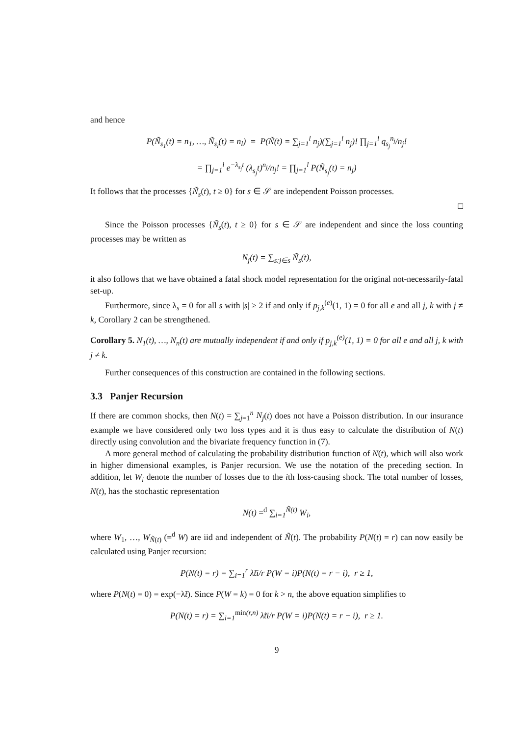and hence
P(Ñ<sub>s<sub>1</sub></sub>(t) = n<sub>1</sub>, …, Ñ<sub>s<sub>l</sub></sub>(t) = n<sub>l</sub>) = P(Ñ(t) = ∑<sub>j=1</sub><sup>l</sup> n<sub>j</sub>)(∑<sub>j=1</sub><sup>l</sup> n<sub>j</sub>)! ∏<sub>j=1</sub><sup>l</sup> q<sub>s<sub>j</sub></sub><sup>n<sub>j</sub></sup>/n<sub>j</sub>!
= ∏<sub>j=1</sub><sup>l</sup> e<sup>−λ<sub>s<sub>j</sub></sub>t</sup> (λ<sub>s<sub>j</sub></sub>t)<sup>n<sub>j</sub></sup>/n<sub>j</sub>! = ∏<sub>j=1</sub><sup>l</sup> P(Ñ<sub>s<sub>j</sub></sub>(t) = n<sub>j</sub>)
It follows that the processes {Ñ<sub>s</sub>(t), t ≥ 0} for s ∈ 𝒮 are independent Poisson processes.
□
Since the Poisson processes {Ñ<sub>s</sub>(t), t ≥ 0} for s ∈ 𝒮 are independent and since the loss counting processes may be written as
N<sub>j</sub>(t) = ∑<sub>s:j∈s</sub> Ñ<sub>s</sub>(t),
it also follows that we have obtained a fatal shock model representation for the original not-necessarily-fatal set-up.
Furthermore, since λ<sub>s</sub> = 0 for all s with |s| ≥ 2 if and only if p<sub>j,k</sub><sup>(e)</sup>(1, 1) = 0 for all e and all j, k with j ≠ k, Corollary 2 can be strengthened.
Corollary 5. N<sub>1</sub>(t), …, N<sub>n</sub>(t) are mutually independent if and only if p<sub>j,k</sub><sup>(e)</sup>(1, 1) = 0 for all e and all j, k with j ≠ k.
Further consequences of this construction are contained in the following sections.
3.3 Panjer Recursion
If there are common shocks, then N(t) = ∑<sub>j=1</sub><sup>n</sup> N<sub>j</sub>(t) does not have a Poisson distribution. In our insurance example we have considered only two loss types and it is thus easy to calculate the distribution of N(t) directly using convolution and the bivariate frequency function in (7).
A more general method of calculating the probability distribution function of N(t), which will also work in higher dimensional examples, is Panjer recursion. We use the notation of the preceding section. In addition, let W<sub>i</sub> denote the number of losses due to the ith loss-causing shock. The total number of losses, N(t), has the stochastic representation
N(t) =<sup>d</sup> ∑<sub>i=1</sub><sup>Ñ(t)</sup> W<sub>i</sub>,
where W<sub>1</sub>, …, W<sub>Ñ(t)</sub> (=<sup>d</sup> W) are iid and independent of Ñ(t). The probability P(N(t) = r) can now easily be calculated using Panjer recursion:
P(N(t) = r) = ∑<sub>i=1</sub><sup>r</sup> λ̃ti/r P(W = i)P(N(t) = r − i), r ≥ 1,
where P(N(t) = 0) = exp(−λ̃t). Since P(W = k) = 0 for k > n, the above equation simplifies to
P(N(t) = r) = ∑<sub>i=1</sub><sup>min(r,n)</sup> λ̃ti/r P(W = i)P(N(t) = r − i), r ≥ 1.
9